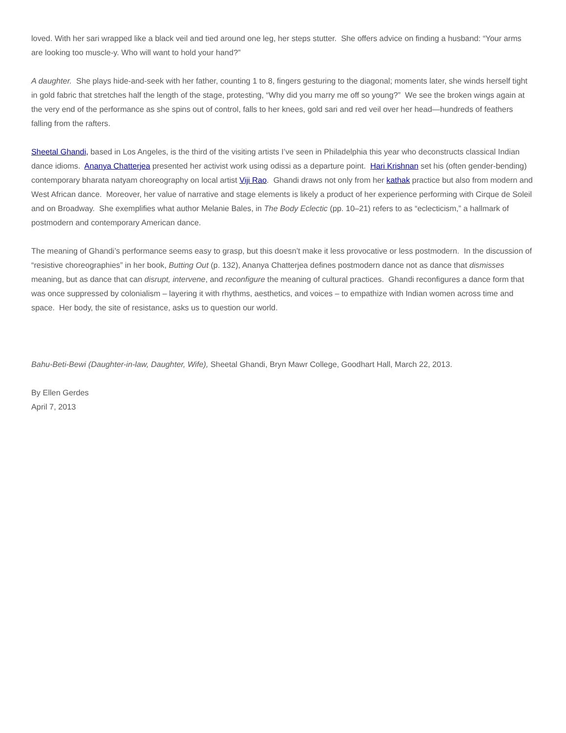loved. With her sari wrapped like a black veil and tied around one leg, her steps stutter. She offers advice on finding a husband: “Your arms are looking too muscle-y. Who will want to hold your hand?”
A daughter. She plays hide-and-seek with her father, counting 1 to 8, fingers gesturing to the diagonal; moments later, she winds herself tight in gold fabric that stretches half the length of the stage, protesting, “Why did you marry me off so young?” We see the broken wings again at the very end of the performance as she spins out of control, falls to her knees, gold sari and red veil over her head—hundreds of feathers falling from the rafters.
Sheetal Ghandi, based in Los Angeles, is the third of the visiting artists I’ve seen in Philadelphia this year who deconstructs classical Indian dance idioms. Ananya Chatterjea presented her activist work using odissi as a departure point. Hari Krishnan set his (often gender-bending) contemporary bharata natyam choreography on local artist Viji Rao. Ghandi draws not only from her kathak practice but also from modern and West African dance. Moreover, her value of narrative and stage elements is likely a product of her experience performing with Cirque de Soleil and on Broadway. She exemplifies what author Melanie Bales, in The Body Eclectic (pp. 10–21) refers to as “eclecticism,” a hallmark of postmodern and contemporary American dance.
The meaning of Ghandi’s performance seems easy to grasp, but this doesn’t make it less provocative or less postmodern. In the discussion of “resistive choreographies” in her book, Butting Out (p. 132), Ananya Chatterjea defines postmodern dance not as dance that dismisses meaning, but as dance that can disrupt, intervene, and reconfigure the meaning of cultural practices. Ghandi reconfigures a dance form that was once suppressed by colonialism – layering it with rhythms, aesthetics, and voices – to empathize with Indian women across time and space. Her body, the site of resistance, asks us to question our world.
Bahu-Beti-Bewi (Daughter-in-law, Daughter, Wife), Sheetal Ghandi, Bryn Mawr College, Goodhart Hall, March 22, 2013.
By Ellen Gerdes
April 7, 2013